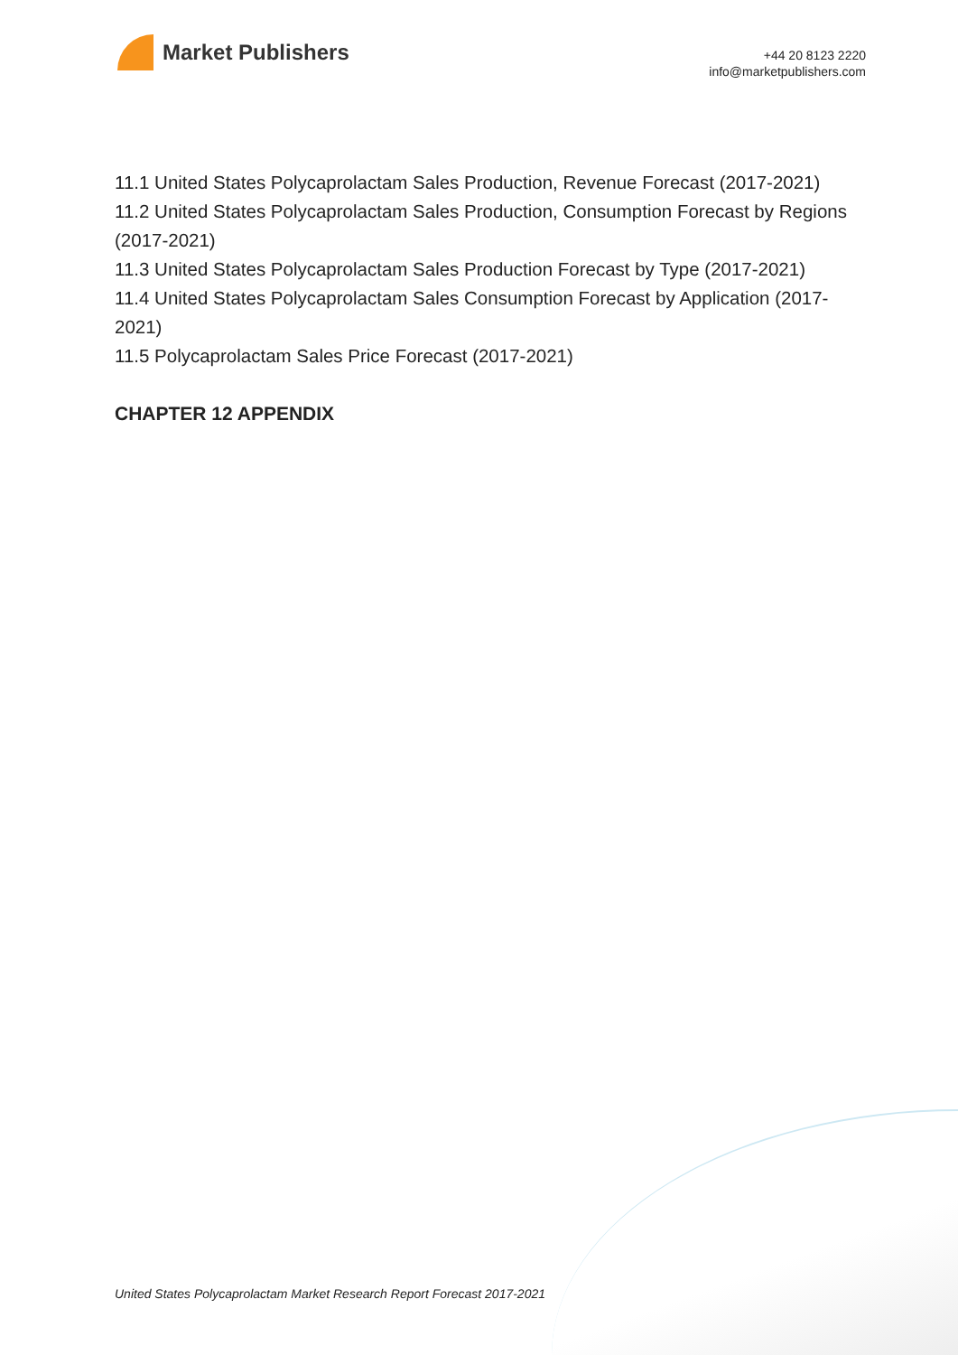Market Publishers
+44 20 8123 2220
info@marketpublishers.com
11.1 United States Polycaprolactam Sales Production, Revenue Forecast (2017-2021)
11.2 United States Polycaprolactam Sales Production, Consumption Forecast by Regions (2017-2021)
11.3 United States Polycaprolactam Sales Production Forecast by Type (2017-2021)
11.4 United States Polycaprolactam Sales Consumption Forecast by Application (2017-2021)
11.5 Polycaprolactam Sales Price Forecast (2017-2021)
CHAPTER 12 APPENDIX
United States Polycaprolactam Market Research Report Forecast 2017-2021